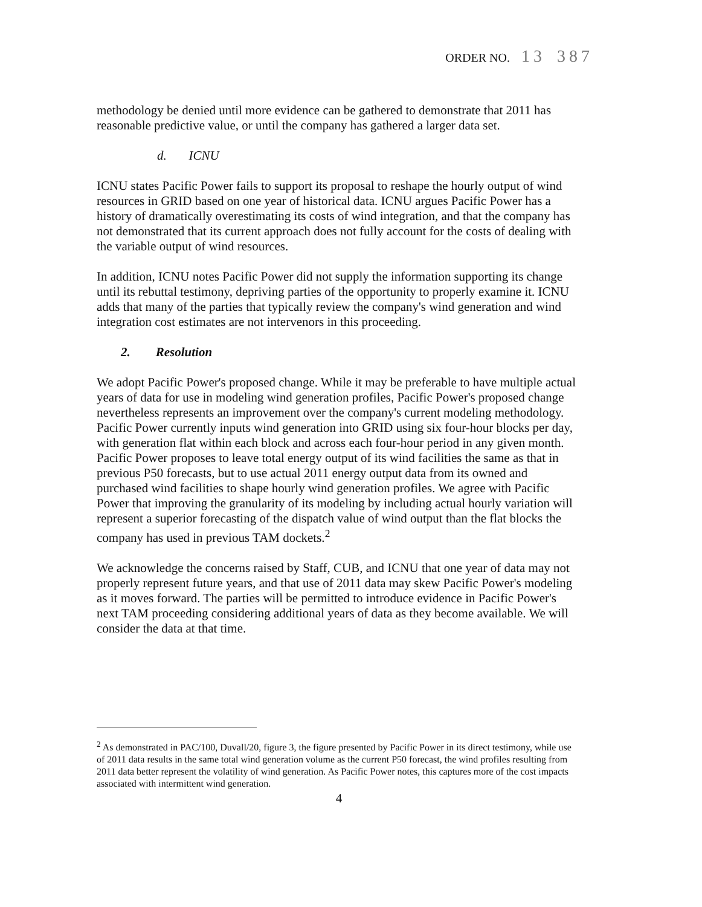ORDER NO. 13 387
methodology be denied until more evidence can be gathered to demonstrate that 2011 has reasonable predictive value, or until the company has gathered a larger data set.
d. ICNU
ICNU states Pacific Power fails to support its proposal to reshape the hourly output of wind resources in GRID based on one year of historical data. ICNU argues Pacific Power has a history of dramatically overestimating its costs of wind integration, and that the company has not demonstrated that its current approach does not fully account for the costs of dealing with the variable output of wind resources.
In addition, ICNU notes Pacific Power did not supply the information supporting its change until its rebuttal testimony, depriving parties of the opportunity to properly examine it. ICNU adds that many of the parties that typically review the company's wind generation and wind integration cost estimates are not intervenors in this proceeding.
2. Resolution
We adopt Pacific Power's proposed change. While it may be preferable to have multiple actual years of data for use in modeling wind generation profiles, Pacific Power's proposed change nevertheless represents an improvement over the company's current modeling methodology. Pacific Power currently inputs wind generation into GRID using six four-hour blocks per day, with generation flat within each block and across each four-hour period in any given month. Pacific Power proposes to leave total energy output of its wind facilities the same as that in previous P50 forecasts, but to use actual 2011 energy output data from its owned and purchased wind facilities to shape hourly wind generation profiles. We agree with Pacific Power that improving the granularity of its modeling by including actual hourly variation will represent a superior forecasting of the dispatch value of wind output than the flat blocks the company has used in previous TAM dockets.<sup>2</sup>
We acknowledge the concerns raised by Staff, CUB, and ICNU that one year of data may not properly represent future years, and that use of 2011 data may skew Pacific Power's modeling as it moves forward. The parties will be permitted to introduce evidence in Pacific Power's next TAM proceeding considering additional years of data as they become available. We will consider the data at that time.
<sup>2</sup> As demonstrated in PAC/100, Duvall/20, figure 3, the figure presented by Pacific Power in its direct testimony, while use of 2011 data results in the same total wind generation volume as the current P50 forecast, the wind profiles resulting from 2011 data better represent the volatility of wind generation. As Pacific Power notes, this captures more of the cost impacts associated with intermittent wind generation.
4